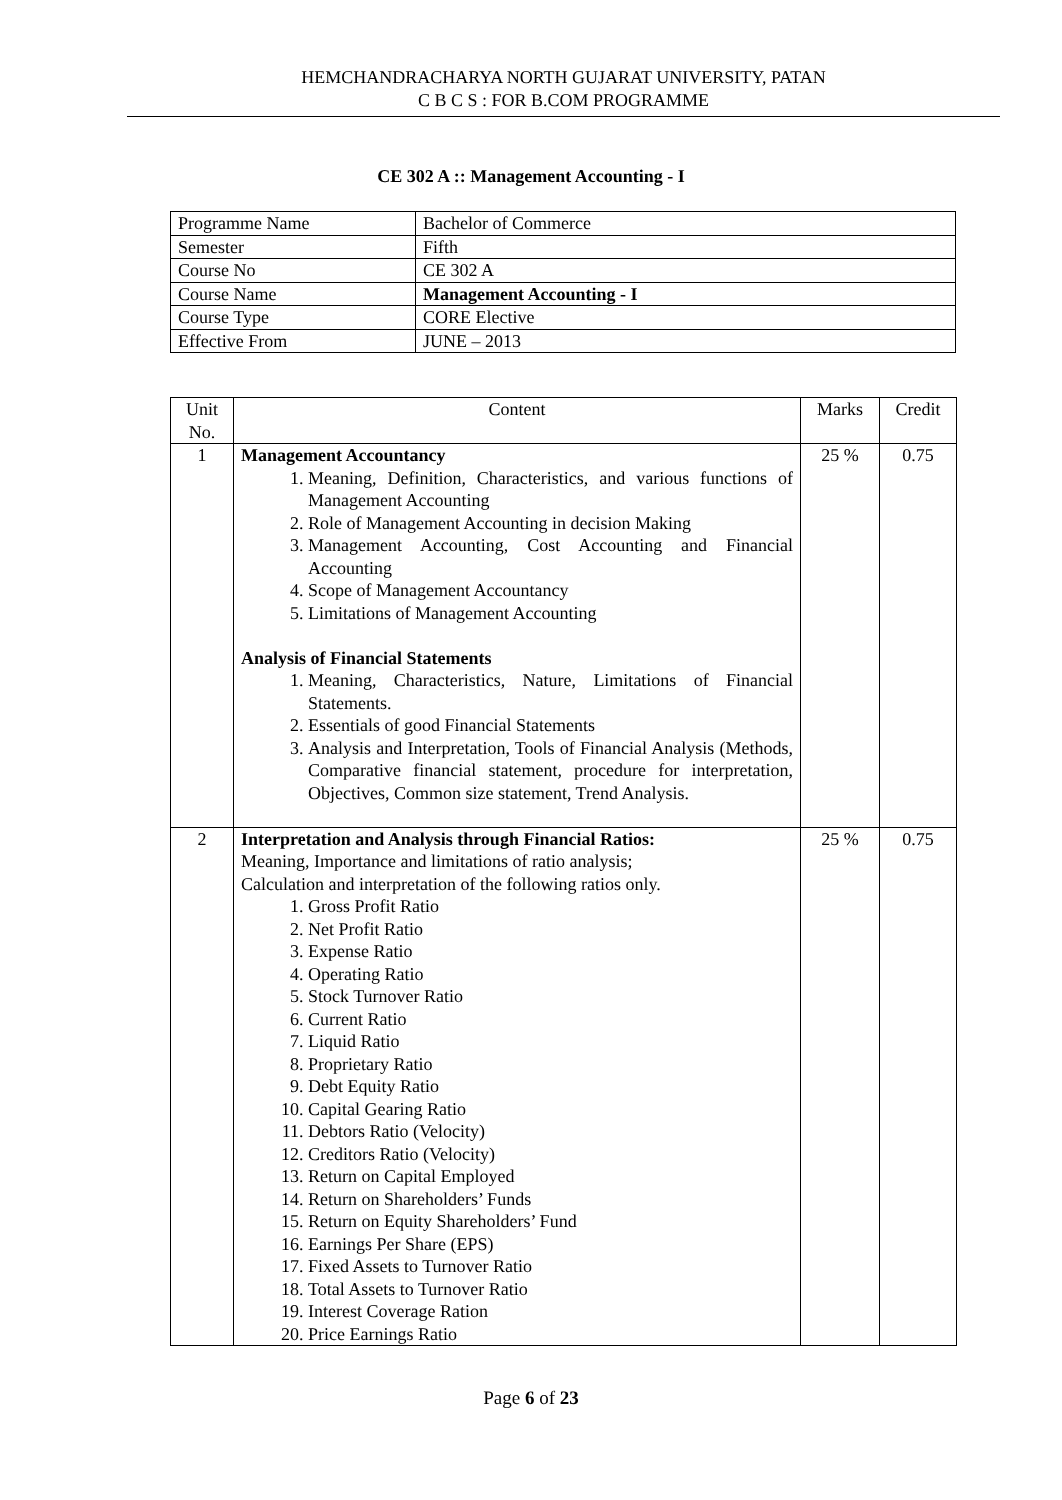HEMCHANDRACHARYA NORTH GUJARAT UNIVERSITY, PATAN
C B C S : FOR B.COM PROGRAMME
CE 302 A :: Management Accounting - I
| Programme Name | Bachelor of Commerce |
| Semester | Fifth |
| Course No | CE 302 A |
| Course Name | Management Accounting - I |
| Course Type | CORE Elective |
| Effective From | JUNE – 2013 |
| Unit No. | Content | Marks | Credit |
| --- | --- | --- | --- |
| 1 | Management Accountancy 1. Meaning, Definition, Characteristics, and various functions of Management Accounting 2. Role of Management Accounting in decision Making 3. Management Accounting, Cost Accounting and Financial Accounting 4. Scope of Management Accountancy 5. Limitations of Management Accounting Analysis of Financial Statements 1. Meaning, Characteristics, Nature, Limitations of Financial Statements. 2. Essentials of good Financial Statements 3. Analysis and Interpretation, Tools of Financial Analysis (Methods, Comparative financial statement, procedure for interpretation, Objectives, Common size statement, Trend Analysis. | 25 % | 0.75 |
| 2 | Interpretation and Analysis through Financial Ratios: Meaning, Importance and limitations of ratio analysis; Calculation and interpretation of the following ratios only. 1. Gross Profit Ratio 2. Net Profit Ratio 3. Expense Ratio 4. Operating Ratio 5. Stock Turnover Ratio 6. Current Ratio 7. Liquid Ratio 8. Proprietary Ratio 9. Debt Equity Ratio 10. Capital Gearing Ratio 11. Debtors Ratio (Velocity) 12. Creditors Ratio (Velocity) 13. Return on Capital Employed 14. Return on Shareholders’ Funds 15. Return on Equity Shareholders’ Fund 16. Earnings Per Share (EPS) 17. Fixed Assets to Turnover Ratio 18. Total Assets to Turnover Ratio 19. Interest Coverage Ration 20. Price Earnings Ratio | 25 % | 0.75 |
Page 6 of 23